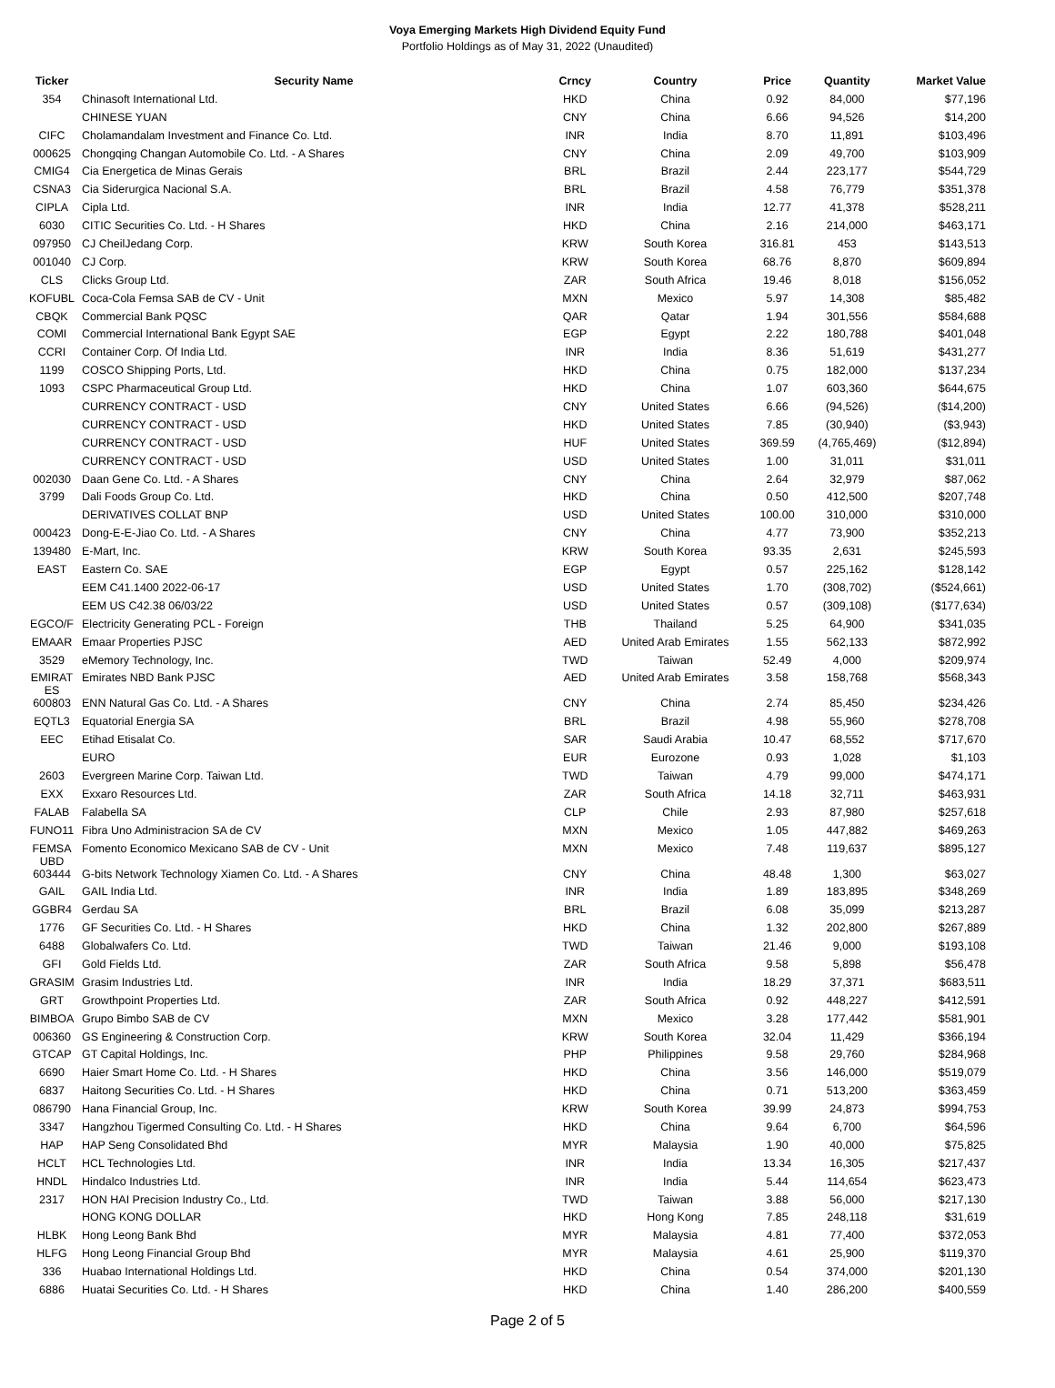Voya Emerging Markets High Dividend Equity Fund
Portfolio Holdings as of May 31, 2022 (Unaudited)
| Ticker | Security Name | Crncy | Country | Price | Quantity | Market Value |
| --- | --- | --- | --- | --- | --- | --- |
| 354 | Chinasoft International Ltd. | HKD | China | 0.92 | 84,000 | $77,196 |
| | CHINESE YUAN | CNY | China | 6.66 | 94,526 | $14,200 |
| CIFC | Cholamandalam Investment and Finance Co. Ltd. | INR | India | 8.70 | 11,891 | $103,496 |
| 000625 | Chongqing Changan Automobile Co. Ltd. - A Shares | CNY | China | 2.09 | 49,700 | $103,909 |
| CMIG4 | Cia Energetica de Minas Gerais | BRL | Brazil | 2.44 | 223,177 | $544,729 |
| CSNA3 | Cia Siderurgica Nacional S.A. | BRL | Brazil | 4.58 | 76,779 | $351,378 |
| CIPLA | Cipla Ltd. | INR | India | 12.77 | 41,378 | $528,211 |
| 6030 | CITIC Securities Co. Ltd. - H Shares | HKD | China | 2.16 | 214,000 | $463,171 |
| 097950 | CJ CheilJedang Corp. | KRW | South Korea | 316.81 | 453 | $143,513 |
| 001040 | CJ Corp. | KRW | South Korea | 68.76 | 8,870 | $609,894 |
| CLS | Clicks Group Ltd. | ZAR | South Africa | 19.46 | 8,018 | $156,052 |
| KOFUBL | Coca-Cola Femsa SAB de CV - Unit | MXN | Mexico | 5.97 | 14,308 | $85,482 |
| CBQK | Commercial Bank PQSC | QAR | Qatar | 1.94 | 301,556 | $584,688 |
| COMI | Commercial International Bank Egypt SAE | EGP | Egypt | 2.22 | 180,788 | $401,048 |
| CCRI | Container Corp. Of India Ltd. | INR | India | 8.36 | 51,619 | $431,277 |
| 1199 | COSCO Shipping Ports, Ltd. | HKD | China | 0.75 | 182,000 | $137,234 |
| 1093 | CSPC Pharmaceutical Group Ltd. | HKD | China | 1.07 | 603,360 | $644,675 |
| | CURRENCY CONTRACT - USD | CNY | United States | 6.66 | (94,526) | ($14,200) |
| | CURRENCY CONTRACT - USD | HKD | United States | 7.85 | (30,940) | ($3,943) |
| | CURRENCY CONTRACT - USD | HUF | United States | 369.59 | (4,765,469) | ($12,894) |
| | CURRENCY CONTRACT - USD | USD | United States | 1.00 | 31,011 | $31,011 |
| 002030 | Daan Gene Co. Ltd. - A Shares | CNY | China | 2.64 | 32,979 | $87,062 |
| 3799 | Dali Foods Group Co. Ltd. | HKD | China | 0.50 | 412,500 | $207,748 |
| | DERIVATIVES COLLAT BNP | USD | United States | 100.00 | 310,000 | $310,000 |
| 000423 | Dong-E-E-Jiao Co. Ltd. - A Shares | CNY | China | 4.77 | 73,900 | $352,213 |
| 139480 | E-Mart, Inc. | KRW | South Korea | 93.35 | 2,631 | $245,593 |
| EAST | Eastern Co. SAE | EGP | Egypt | 0.57 | 225,162 | $128,142 |
| | EEM C41.1400 2022-06-17 | USD | United States | 1.70 | (308,702) | ($524,661) |
| | EEM US C42.38 06/03/22 | USD | United States | 0.57 | (309,108) | ($177,634) |
| EGCO/F | Electricity Generating PCL - Foreign | THB | Thailand | 5.25 | 64,900 | $341,035 |
| EMAAR | Emaar Properties PJSC | AED | United Arab Emirates | 1.55 | 562,133 | $872,992 |
| 3529 | eMemory Technology, Inc. | TWD | Taiwan | 52.49 | 4,000 | $209,974 |
| EMIRAT ES | Emirates NBD Bank PJSC | AED | United Arab Emirates | 3.58 | 158,768 | $568,343 |
| 600803 | ENN Natural Gas Co. Ltd. - A Shares | CNY | China | 2.74 | 85,450 | $234,426 |
| EQTL3 | Equatorial Energia SA | BRL | Brazil | 4.98 | 55,960 | $278,708 |
| EEC | Etihad Etisalat Co. | SAR | Saudi Arabia | 10.47 | 68,552 | $717,670 |
| | EURO | EUR | Eurozone | 0.93 | 1,028 | $1,103 |
| 2603 | Evergreen Marine Corp. Taiwan Ltd. | TWD | Taiwan | 4.79 | 99,000 | $474,171 |
| EXX | Exxaro Resources Ltd. | ZAR | South Africa | 14.18 | 32,711 | $463,931 |
| FALAB | Falabella SA | CLP | Chile | 2.93 | 87,980 | $257,618 |
| FUNO11 | Fibra Uno Administracion SA de CV | MXN | Mexico | 1.05 | 447,882 | $469,263 |
| FEMSA UBD | Fomento Economico Mexicano SAB de CV - Unit | MXN | Mexico | 7.48 | 119,637 | $895,127 |
| 603444 | G-bits Network Technology Xiamen Co. Ltd. - A Shares | CNY | China | 48.48 | 1,300 | $63,027 |
| GAIL | GAIL India Ltd. | INR | India | 1.89 | 183,895 | $348,269 |
| GGBR4 | Gerdau SA | BRL | Brazil | 6.08 | 35,099 | $213,287 |
| 1776 | GF Securities Co. Ltd. - H Shares | HKD | China | 1.32 | 202,800 | $267,889 |
| 6488 | Globalwafers Co. Ltd. | TWD | Taiwan | 21.46 | 9,000 | $193,108 |
| GFI | Gold Fields Ltd. | ZAR | South Africa | 9.58 | 5,898 | $56,478 |
| GRASIM | Grasim Industries Ltd. | INR | India | 18.29 | 37,371 | $683,511 |
| GRT | Growthpoint Properties Ltd. | ZAR | South Africa | 0.92 | 448,227 | $412,591 |
| BIMBOA | Grupo Bimbo SAB de CV | MXN | Mexico | 3.28 | 177,442 | $581,901 |
| 006360 | GS Engineering & Construction Corp. | KRW | South Korea | 32.04 | 11,429 | $366,194 |
| GTCAP | GT Capital Holdings, Inc. | PHP | Philippines | 9.58 | 29,760 | $284,968 |
| 6690 | Haier Smart Home Co. Ltd. - H Shares | HKD | China | 3.56 | 146,000 | $519,079 |
| 6837 | Haitong Securities Co. Ltd. - H Shares | HKD | China | 0.71 | 513,200 | $363,459 |
| 086790 | Hana Financial Group, Inc. | KRW | South Korea | 39.99 | 24,873 | $994,753 |
| 3347 | Hangzhou Tigermed Consulting Co. Ltd. - H Shares | HKD | China | 9.64 | 6,700 | $64,596 |
| HAP | HAP Seng Consolidated Bhd | MYR | Malaysia | 1.90 | 40,000 | $75,825 |
| HCLT | HCL Technologies Ltd. | INR | India | 13.34 | 16,305 | $217,437 |
| HNDL | Hindalco Industries Ltd. | INR | India | 5.44 | 114,654 | $623,473 |
| 2317 | HON HAI Precision Industry Co., Ltd. | TWD | Taiwan | 3.88 | 56,000 | $217,130 |
| | HONG KONG DOLLAR | HKD | Hong Kong | 7.85 | 248,118 | $31,619 |
| HLBK | Hong Leong Bank Bhd | MYR | Malaysia | 4.81 | 77,400 | $372,053 |
| HLFG | Hong Leong Financial Group Bhd | MYR | Malaysia | 4.61 | 25,900 | $119,370 |
| 336 | Huabao International Holdings Ltd. | HKD | China | 0.54 | 374,000 | $201,130 |
| 6886 | Huatai Securities Co. Ltd. - H Shares | HKD | China | 1.40 | 286,200 | $400,559 |
Page 2 of 5